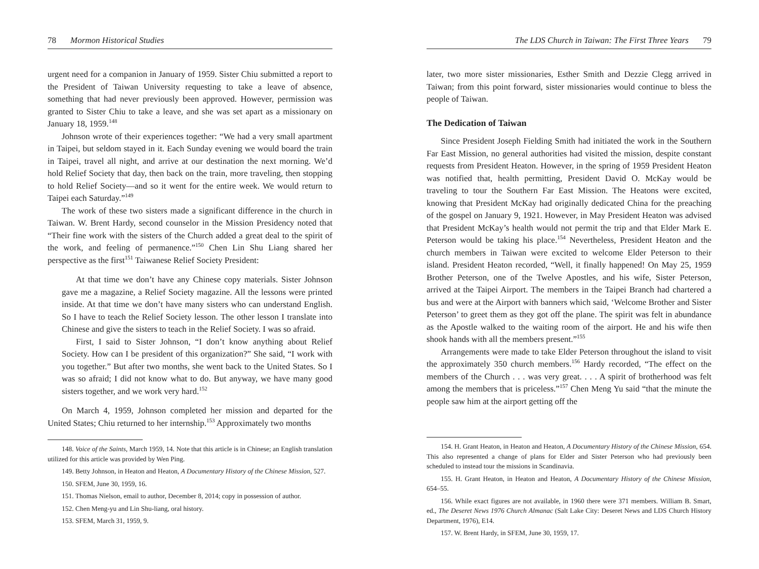78 Mormon Historical Studies
urgent need for a companion in January of 1959. Sister Chiu submitted a report to the President of Taiwan University requesting to take a leave of absence, something that had never previously been approved. However, permission was granted to Sister Chiu to take a leave, and she was set apart as a missionary on January 18, 1959.<sup>148</sup>
Johnson wrote of their experiences together: “We had a very small apartment in Taipei, but seldom stayed in it. Each Sunday evening we would board the train in Taipei, travel all night, and arrive at our destination the next morning. We’d hold Relief Society that day, then back on the train, more traveling, then stopping to hold Relief Society—and so it went for the entire week. We would return to Taipei each Saturday.”<sup>149</sup>
The work of these two sisters made a significant difference in the church in Taiwan. W. Brent Hardy, second counselor in the Mission Presidency noted that “Their fine work with the sisters of the Church added a great deal to the spirit of the work, and feeling of permanence.”<sup>150</sup> Chen Lin Shu Liang shared her perspective as the first<sup>151</sup> Taiwanese Relief Society President:
At that time we don’t have any Chinese copy materials. Sister Johnson gave me a magazine, a Relief Society magazine. All the lessons were printed inside. At that time we don’t have many sisters who can understand English. So I have to teach the Relief Society lesson. The other lesson I translate into Chinese and give the sisters to teach in the Relief Society. I was so afraid.
First, I said to Sister Johnson, “I don’t know anything about Relief Society. How can I be president of this organization?” She said, “I work with you together.” But after two months, she went back to the United States. So I was so afraid; I did not know what to do. But anyway, we have many good sisters together, and we work very hard.<sup>152</sup>
On March 4, 1959, Johnson completed her mission and departed for the United States; Chiu returned to her internship.<sup>153</sup> Approximately two months
148. Voice of the Saints, March 1959, 14. Note that this article is in Chinese; an English translation utilized for this article was provided by Wen Ping.
149. Betty Johnson, in Heaton and Heaton, A Documentary History of the Chinese Mission, 527.
150. SFEM, June 30, 1959, 16.
151. Thomas Nielson, email to author, December 8, 2014; copy in possession of author.
152. Chen Meng-yu and Lin Shu-liang, oral history.
153. SFEM, March 31, 1959, 9.
The LDS Church in Taiwan: The First Three Years 79
later, two more sister missionaries, Esther Smith and Dezzie Clegg arrived in Taiwan; from this point forward, sister missionaries would continue to bless the people of Taiwan.
The Dedication of Taiwan
Since President Joseph Fielding Smith had initiated the work in the Southern Far East Mission, no general authorities had visited the mission, despite constant requests from President Heaton. However, in the spring of 1959 President Heaton was notified that, health permitting, President David O. McKay would be traveling to tour the Southern Far East Mission. The Heatons were excited, knowing that President McKay had originally dedicated China for the preaching of the gospel on January 9, 1921. However, in May President Heaton was advised that President McKay’s health would not permit the trip and that Elder Mark E. Peterson would be taking his place.<sup>154</sup> Nevertheless, President Heaton and the church members in Taiwan were excited to welcome Elder Peterson to their island. President Heaton recorded, “Well, it finally happened! On May 25, 1959 Brother Peterson, one of the Twelve Apostles, and his wife, Sister Peterson, arrived at the Taipei Airport. The members in the Taipei Branch had chartered a bus and were at the Airport with banners which said, ‘Welcome Brother and Sister Peterson’ to greet them as they got off the plane. The spirit was felt in abundance as the Apostle walked to the waiting room of the airport. He and his wife then shook hands with all the members present.”<sup>155</sup>
Arrangements were made to take Elder Peterson throughout the island to visit the approximately 350 church members.<sup>156</sup> Hardy recorded, “The effect on the members of the Church . . . was very great. . . . A spirit of brotherhood was felt among the members that is priceless.”<sup>157</sup> Chen Meng Yu said “that the minute the people saw him at the airport getting off the
154. H. Grant Heaton, in Heaton and Heaton, A Documentary History of the Chinese Mission, 654. This also represented a change of plans for Elder and Sister Peterson who had previously been scheduled to instead tour the missions in Scandinavia.
155. H. Grant Heaton, in Heaton and Heaton, A Documentary History of the Chinese Mission, 654–55.
156. While exact figures are not available, in 1960 there were 371 members. William B. Smart, ed., The Deseret News 1976 Church Almanac (Salt Lake City: Deseret News and LDS Church History Department, 1976), E14.
157. W. Brent Hardy, in SFEM, June 30, 1959, 17.